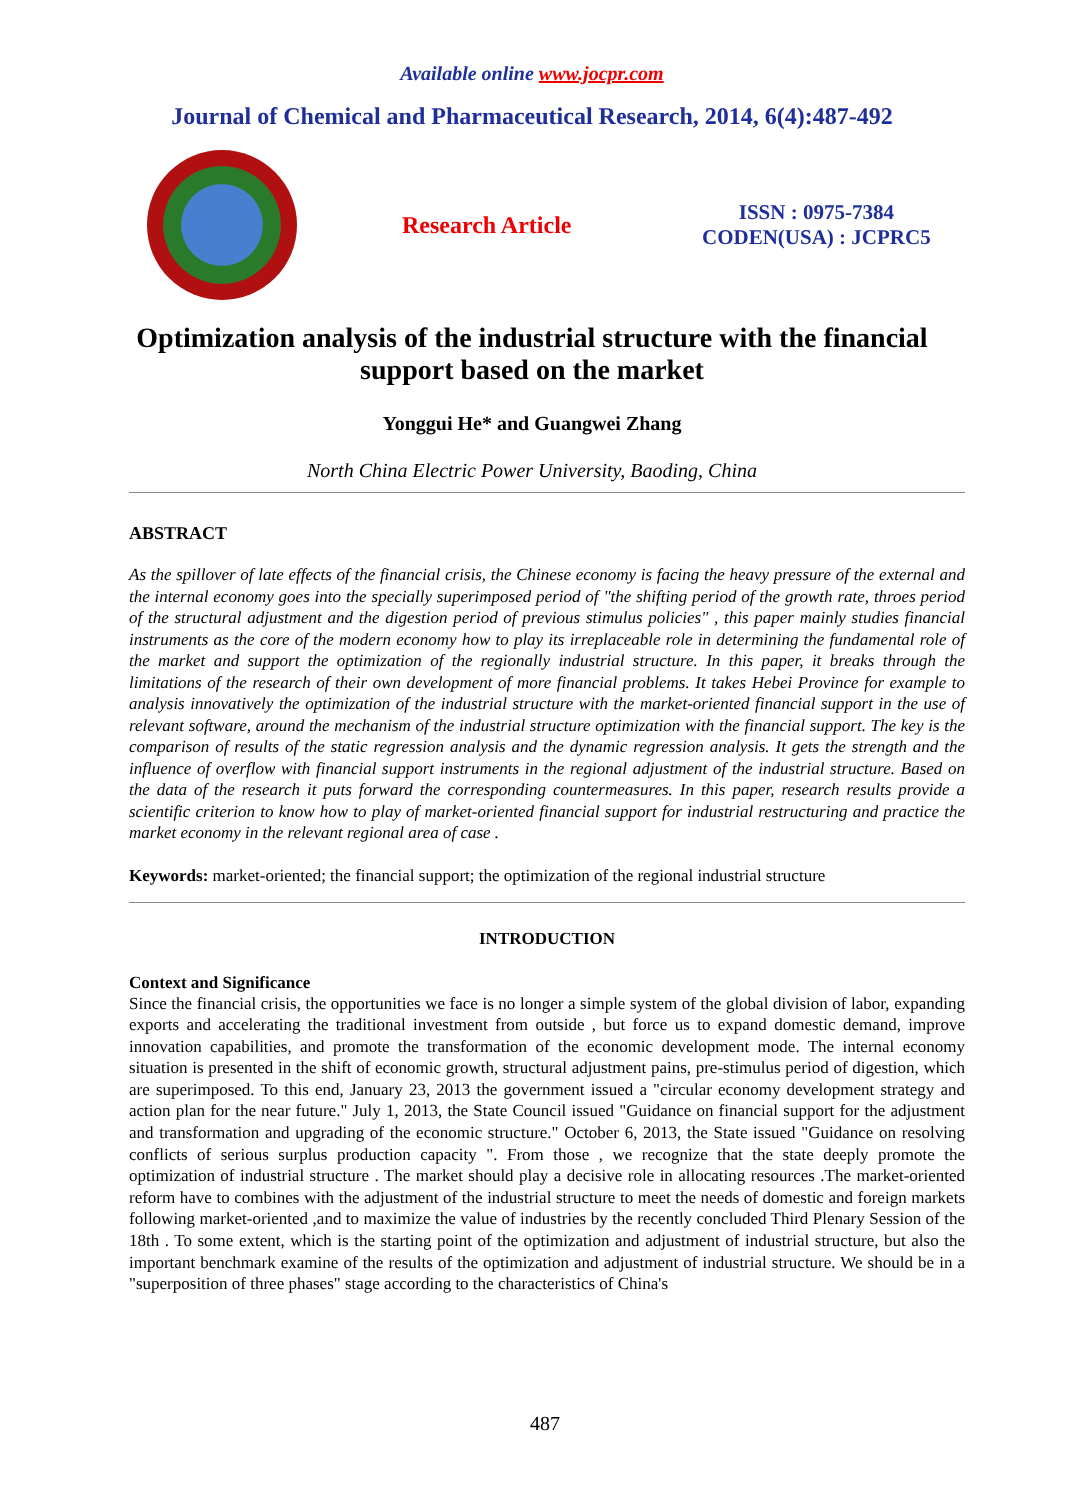Available online www.jocpr.com
Journal of Chemical and Pharmaceutical Research, 2014, 6(4):487-492
Research Article
ISSN : 0975-7384
CODEN(USA) : JCPRC5
Optimization analysis of the industrial structure with the financial support based on the market
Yonggui He* and Guangwei Zhang
North China Electric Power University, Baoding, China
ABSTRACT
As the spillover of late effects of the financial crisis, the Chinese economy is facing the heavy pressure of the external and the internal economy goes into the specially superimposed period of "the shifting period of the growth rate, throes period of the structural adjustment and the digestion period of previous stimulus policies" , this paper mainly studies financial instruments as the core of the modern economy how to play its irreplaceable role in determining the fundamental role of the market and support the optimization of the regionally industrial structure. In this paper, it breaks through the limitations of the research of their own development of more financial problems. It takes Hebei Province for example to analysis innovatively the optimization of the industrial structure with the market-oriented financial support in the use of relevant software, around the mechanism of the industrial structure optimization with the financial support. The key is the comparison of results of the static regression analysis and the dynamic regression analysis. It gets the strength and the influence of overflow with financial support instruments in the regional adjustment of the industrial structure. Based on the data of the research it puts forward the corresponding countermeasures. In this paper, research results provide a scientific criterion to know how to play of market-oriented financial support for industrial restructuring and practice the market economy in the relevant regional area of case .
Keywords: market-oriented; the financial support; the optimization of the regional industrial structure
INTRODUCTION
Context and Significance
Since the financial crisis, the opportunities we face is no longer a simple system of the global division of labor, expanding exports and accelerating the traditional investment from outside , but force us to expand domestic demand, improve innovation capabilities, and promote the transformation of the economic development mode. The internal economy situation is presented in the shift of economic growth, structural adjustment pains, pre-stimulus period of digestion, which are superimposed. To this end, January 23, 2013 the government issued a "circular economy development strategy and action plan for the near future." July 1, 2013, the State Council issued "Guidance on financial support for the adjustment and transformation and upgrading of the economic structure." October 6, 2013, the State issued "Guidance on resolving conflicts of serious surplus production capacity ". From those , we recognize that the state deeply promote the optimization of industrial structure . The market should play a decisive role in allocating resources .The market-oriented reform have to combines with the adjustment of the industrial structure to meet the needs of domestic and foreign markets following market-oriented ,and to maximize the value of industries by the recently concluded Third Plenary Session of the 18th . To some extent, which is the starting point of the optimization and adjustment of industrial structure, but also the important benchmark examine of the results of the optimization and adjustment of industrial structure. We should be in a "superposition of three phases" stage according to the characteristics of China's
487